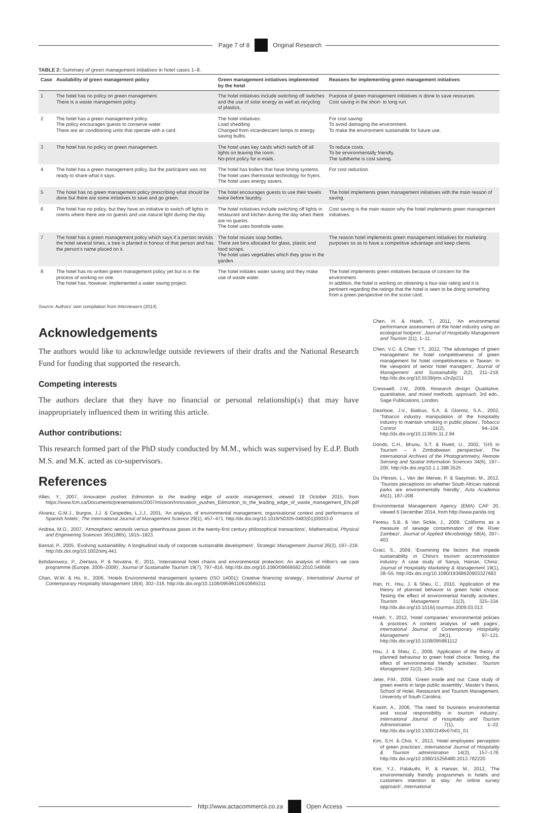Page 7 of 8 Original Research
TABLE 2: Summary of green management initiatives in hotel cases 1–8.
| Case | Availability of green management policy | Green management initiatives implemented by the hotel | Reasons for implementing green management initiatives |
| --- | --- | --- | --- |
| 1 | The hotel has no policy on green management. There is a waste management policy. | The hotel initiatives include switching off switches and the use of solar energy as well as recycling of plastics. | Purpose of green management initiatives is done to save resources. Cost saving in the short- to long run. |
| 2 | The hotel has a green management policy. The policy encourages guests to conserve water. There are air conditioning units that operate with a card. | The hotel initiatives: Load shedding Changed from incandescent lamps to energy saving bulbs. | For cost saving: To avoid damaging the environment. To make the environment sustainable for future use. |
| 3 | The hotel has no policy on green management. | The hotel uses key cards which switch off all lights on leaving the room. No-print policy for e-mails. | To reduce costs. To be environmentally friendly. The subtheme is cost saving. |
| 4 | The hotel has a green management policy, but the participant was not ready to share what it says. | The hotel has boilers that have timing systems. The hotel uses thermostat technology for fryers. The hotel uses energy savers. | For cost reduction. |
| 5 | The hotel has no green management policy prescribing what should be done but there are some initiatives to save and go green. | The hotel encourages guests to use their towels twice before laundry. | The hotel implements green management initiatives with the main reason of saving. |
| 6 | The hotel has no policy, but they have an initiative to switch off lights in rooms where there are no guests and use natural light during the day. | The hotel initiatives include switching off lights in restaurant and kitchen during the day when there are no guests. The hotel uses borehole water. | Cost saving is the main reason why the hotel implements green management initiatives. |
| 7 | The hotel has a green management policy which says if a person revisits the hotel several times, a tree is planted in honour of that person and has the person’s name placed on it. | The hotel reuses soap bottles. There are bins allocated for glass, plastic and food scraps. The hotel uses vegetables which they grow in the garden. | The reason hotel implements green management initiatives for marketing purposes so as to have a competitive advantage and keep clients. |
| 8 | The hotel has no written green management policy yet but is in the process of working on one. The hotel has, however, implemented a water saving project. | The hotel initiates water saving and they make use of waste water. | The hotel implements green initiatives because of concern for the environment. In addition, the hotel is working on obtaining a four-star rating and it is pertinent regarding the ratings that the hotel is seen to be doing something from a green perspective on the score card. |
Source: Authors’ own compilation from Interviewers (2014)
Acknowledgements
The authors would like to acknowledge outside reviewers of their drafts and the National Research Fund for funding that supported the research.
Competing interests
The authors declare that they have no financial or personal relationship(s) that may have inappropriately influenced them in writing this article.
Author contributions:
This research formed part of the PhD study conducted by M.M., which was supervised by E.d.P. Both M.S. and M.K. acted as co-supervisors.
References
Allen, Y., 2007, Innovation pushes Edmonton to the leading edge of waste management, viewed 19 October 2015, from https://www.fcm.ca/Documents/presentations/2007/mission/Innovation_pushes_Edmonton_to_the_leading_edge_of_waste_management_EN.pdf
Alvarez, G.M.J., Burgos, J.J. & Cespedes, L.J.J., 2001, ‘An analysis, of environmental management, organisational context and performance of Spanish hotels’, The International Journal of Management Science 29(1), 457–471. http://dx.doi.org/10.1016/S0305-0483(01)00033-0
Andrea, M.O., 2007, ‘Atmospheric aerosols versus greenhouse gases in the twenty-first century philosophical transactions’, Mathematical, Physical and Engineering Sciences 365(1865), 1915–1923.
Bansal, P., 2005, ‘Evolving sustainability: A longitudinal study of corporate sustainable development’, Strategic Management Journal 26(3), 197–218. http://dx.doi.org/10.1002/smj.441
Bohdanowicz, P., Zientara, P. & Novatna, E., 2011, ‘International hotel chains and environmental protection: An analysis of Hilton’s we care programme (Europe, 2006–2008)’, Journal of Sustainable Tourism 19(7), 797–816. http://dx.doi.org/10.1080/09669582.2010.549566
Chan, W.W. & Ho, K., 2006, ‘Hotels Environmental management systems (ISO 14001): Creative financing strategy’, International Journal of Contemporary Hospitality Management 18(4), 302–316. http://dx.doi.org/10.1108/09596110610665311
Chen, H. & Hsieh, T., 2011, ‘An environmental performance assessment of the hotel industry using an ecological footprint’, Journal of Hospitality Management and Tourism 2(1), 1–11.
Chen, V.C. & Chen Y.T., 2012, ‘The advantages of green management for hotel competitiveness of green management for hotel competitiveness in Taiwan: In the viewpoint of senior hotel managers’, Journal of Management and Sustainability 2(2), 211–218. http://dx.doi.org/10.5539/jms.v2n2p211
Cresswell, J.W., 2009, Research design: Qualitative, quantitative, and mixed methods, approach, 3rd edn., Sage Publications, London.
Dearlooe, J.V., Bialous, S.A. & Glanntz, S.A., 2002, ‘Tobacco industry manipulation of the hospitality industry to maintain smoking in public places’, Tobacco Control 11(2), 94–104. http://dx.doi.org/10.1136/tc.11.2.94
Dondo, C.H., Bhunu, S.T. & Rivett, U., 2002, ‘GIS In Tourism – A Zimbabwean perspective’, The International Archives of the Photogrammetry, Remote Sensing and Spatial Information Sciences 34(6), 197–200. http://dx.doi.org/10.1.1.398.3525
Du Plessis, L., Van der Merwe, P. & Saayman, M., 2012, ‘Tourists perceptions on whether South African national parks are environmentally friendly’, Acta Academia 45(1), 187–208.
Environmental Management Agency (EMA) CAP 20, viewed 6 December 2014, from http://www.panda org
Feresu, S.B. & Van Sickle, J., 2008, ‘Coliforms as a measure of sewage contamination of the River Zambezi’, Journal of Applied Microbiology 68(4), 397–403.
Graci, S., 2009, ‘Examining the factors that impede sustainability in China’s tourism accommodation industry: A case study of Sanya, Hainan, China’, Journal of Hospitality Marketing & Management 19(1), 38–55. http://dx.doi.org/10.1080/19368620903327683
Han, H., Hsu, J. & Sheu, C., 2010, ‘Application of the theory of planned behavior to green hotel choice: Testing the effect of environmental friendly activities’, Tourism Management 31(3), 325–334. http://dx.doi.org/10.1016/j.tourman.2009.03.013
Hsieh, Y., 2012, ‘Hotel companies’ environmental policies & practices: A content analysis of web pages’, International Journal of Contemporary Hospitality Management 24(1), 97–121. http://dx.doi.org/10.1108/095961112
Hsu, J. & Sheu, C., 2009, ‘Application of the theory of planned behaviour to green hotel choice: Testing, the effect of environmental friendly activities’, Tourism Management 31(3), 345–334.
Jeter, P.M., 2009, ‘Green inside and out: Case study of green events in large public assembly’, Master’s thesis, School of Hotel, Restaurant and Tourism Management, University of South Carolina.
Kasim, A., 2006, ‘The need for business environmental and social responsibility in tourism industry’, International Journal of Hospitality and Tourism Administration 7(1), 1–22. http://dx.doi.org/10.1300/J149v07n01_01
Kim, S.H. & Choi, Y., 2013, ‘Hotel employees’ perception of green practices’, International Journal of Hospitality & Tourism administration 14(2), 157–178. http://dx.doi.org/10.1080/15256480.2013.782220
Kim, Y.J., Palakuthi, R. & Hancer, M., 2012, ‘The environmentally friendly programmes in hotels and customers intention to stay: An online survey approach’, International
http://www.actacommercii.co.za Open Access